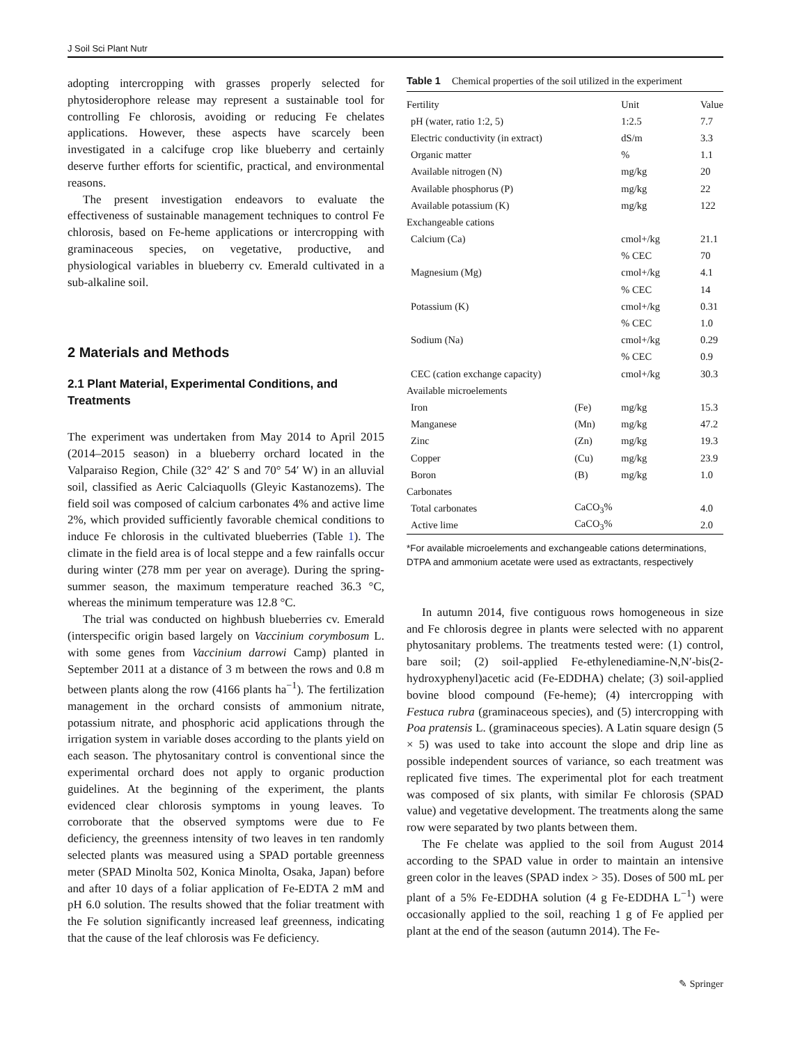J Soil Sci Plant Nutr
adopting intercropping with grasses properly selected for phytosiderophore release may represent a sustainable tool for controlling Fe chlorosis, avoiding or reducing Fe chelates applications. However, these aspects have scarcely been investigated in a calcifuge crop like blueberry and certainly deserve further efforts for scientific, practical, and environmental reasons.
The present investigation endeavors to evaluate the effectiveness of sustainable management techniques to control Fe chlorosis, based on Fe-heme applications or intercropping with graminaceous species, on vegetative, productive, and physiological variables in blueberry cv. Emerald cultivated in a sub-alkaline soil.
2 Materials and Methods
2.1 Plant Material, Experimental Conditions, and Treatments
The experiment was undertaken from May 2014 to April 2015 (2014–2015 season) in a blueberry orchard located in the Valparaiso Region, Chile (32° 42′ S and 70° 54′ W) in an alluvial soil, classified as Aeric Calciaquolls (Gleyic Kastanozems). The field soil was composed of calcium carbonates 4% and active lime 2%, which provided sufficiently favorable chemical conditions to induce Fe chlorosis in the cultivated blueberries (Table 1). The climate in the field area is of local steppe and a few rainfalls occur during winter (278 mm per year on average). During the spring-summer season, the maximum temperature reached 36.3 °C, whereas the minimum temperature was 12.8 °C.
The trial was conducted on highbush blueberries cv. Emerald (interspecific origin based largely on Vaccinium corymbosum L. with some genes from Vaccinium darrowi Camp) planted in September 2011 at a distance of 3 m between the rows and 0.8 m between plants along the row (4166 plants ha<sup>−1</sup>). The fertilization management in the orchard consists of ammonium nitrate, potassium nitrate, and phosphoric acid applications through the irrigation system in variable doses according to the plants yield on each season. The phytosanitary control is conventional since the experimental orchard does not apply to organic production guidelines. At the beginning of the experiment, the plants evidenced clear chlorosis symptoms in young leaves. To corroborate that the observed symptoms were due to Fe deficiency, the greenness intensity of two leaves in ten randomly selected plants was measured using a SPAD portable greenness meter (SPAD Minolta 502, Konica Minolta, Osaka, Japan) before and after 10 days of a foliar application of Fe-EDTA 2 mM and pH 6.0 solution. The results showed that the foliar treatment with the Fe solution significantly increased leaf greenness, indicating that the cause of the leaf chlorosis was Fe deficiency.
Table 1 Chemical properties of the soil utilized in the experiment
| Fertility | | Unit | Value |
| --- | --- | --- | --- |
| pH (water, ratio 1:2, 5) | | 1:2.5 | 7.7 |
| Electric conductivity (in extract) | | dS/m | 3.3 |
| Organic matter | | % | 1.1 |
| Available nitrogen (N) | | mg/kg | 20 |
| Available phosphorus (P) | | mg/kg | 22 |
| Available potassium (K) | | mg/kg | 122 |
| Exchangeable cations | | | |
| Calcium (Ca) | | cmol+/kg | 21.1 |
| | | % CEC | 70 |
| Magnesium (Mg) | | cmol+/kg | 4.1 |
| | | % CEC | 14 |
| Potassium (K) | | cmol+/kg | 0.31 |
| | | % CEC | 1.0 |
| Sodium (Na) | | cmol+/kg | 0.29 |
| | | % CEC | 0.9 |
| CEC (cation exchange capacity) | | cmol+/kg | 30.3 |
| Available microelements | | | |
| Iron | (Fe) | mg/kg | 15.3 |
| Manganese | (Mn) | mg/kg | 47.2 |
| Zinc | (Zn) | mg/kg | 19.3 |
| Copper | (Cu) | mg/kg | 23.9 |
| Boron | (B) | mg/kg | 1.0 |
| Carbonates | | | |
| Total carbonates | CaCO<sub>3</sub>% | | 4.0 |
| Active lime | CaCO<sub>3</sub>% | | 2.0 |
*For available microelements and exchangeable cations determinations, DTPA and ammonium acetate were used as extractants, respectively
In autumn 2014, five contiguous rows homogeneous in size and Fe chlorosis degree in plants were selected with no apparent phytosanitary problems. The treatments tested were: (1) control, bare soil; (2) soil-applied Fe-ethylenediamine-N,N′-bis(2-hydroxyphenyl)acetic acid (Fe-EDDHA) chelate; (3) soil-applied bovine blood compound (Fe-heme); (4) intercropping with Festuca rubra (graminaceous species), and (5) intercropping with Poa pratensis L. (graminaceous species). A Latin square design (5 × 5) was used to take into account the slope and drip line as possible independent sources of variance, so each treatment was replicated five times. The experimental plot for each treatment was composed of six plants, with similar Fe chlorosis (SPAD value) and vegetative development. The treatments along the same row were separated by two plants between them.
The Fe chelate was applied to the soil from August 2014 according to the SPAD value in order to maintain an intensive green color in the leaves (SPAD index > 35). Doses of 500 mL per plant of a 5% Fe-EDDHA solution (4 g Fe-EDDHA L<sup>−1</sup>) were occasionally applied to the soil, reaching 1 g of Fe applied per plant at the end of the season (autumn 2014). The Fe-
✎ Springer